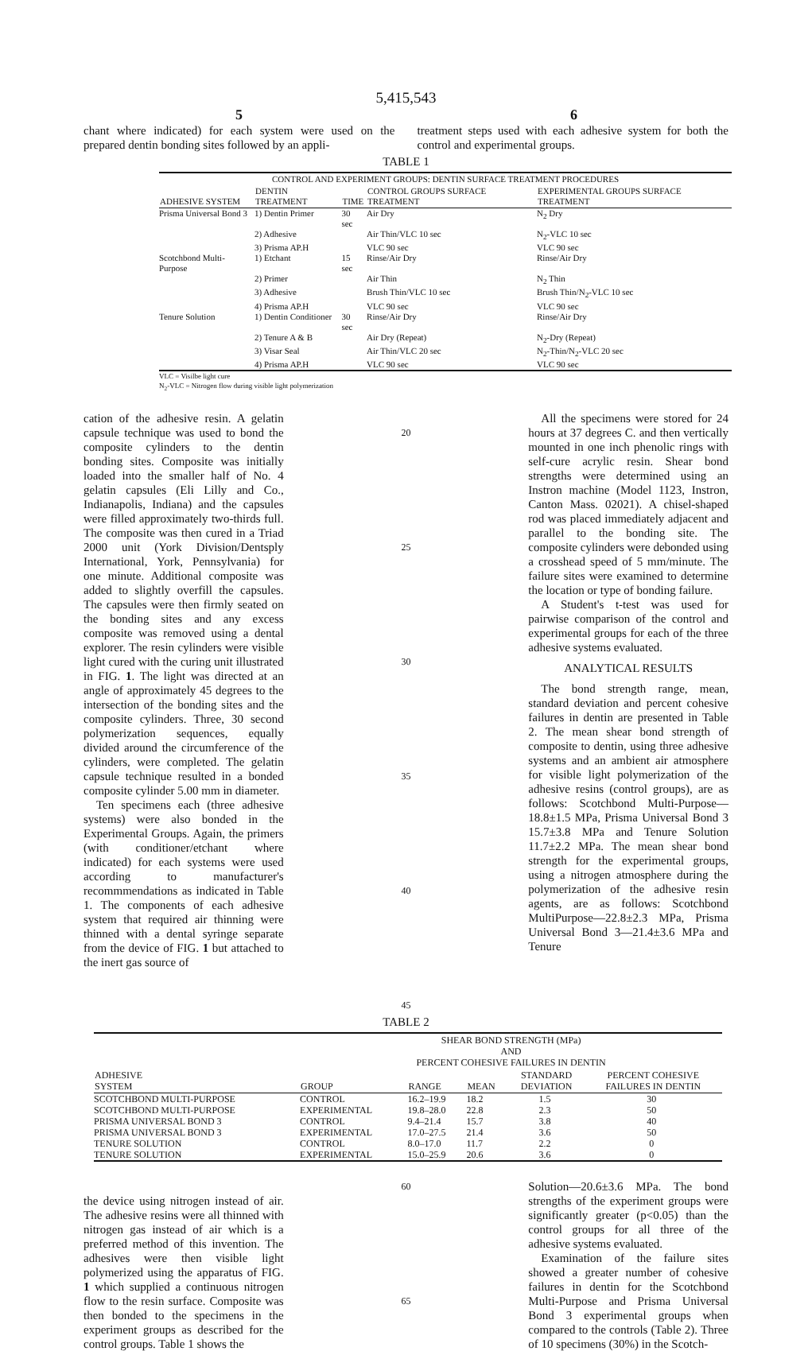5,415,543
5 6
chant where indicated) for each system were used on the prepared dentin bonding sites followed by an appli-
treatment steps used with each adhesive system for both the control and experimental groups.
TABLE 1
| CONTROL AND EXPERIMENT GROUPS: DENTIN SURFACE TREATMENT PROCEDURES | | | | |
| --- | --- | --- | --- | --- |
| ADHESIVE SYSTEM | DENTIN TREATMENT | TIME | CONTROL GROUPS SURFACE TREATMENT | EXPERIMENTAL GROUPS SURFACE TREATMENT |
| Prisma Universal Bond 3 | 1) Dentin Primer | 30 sec | Air Dry | N<sub>2</sub> Dry |
| | 2) Adhesive | | Air Thin/VLC 10 sec | N<sub>2</sub>-VLC 10 sec |
| | 3) Prisma AP.H | | VLC 90 sec | VLC 90 sec |
| Scotchbond Multi-Purpose | 1) Etchant | 15 sec | Rinse/Air Dry | Rinse/Air Dry |
| | 2) Primer | | Air Thin | N<sub>2</sub> Thin |
| | 3) Adhesive | | Brush Thin/VLC 10 sec | Brush Thin/N<sub>2</sub>-VLC 10 sec |
| | 4) Prisma AP.H | | VLC 90 sec | VLC 90 sec |
| Tenure Solution | 1) Dentin Conditioner | 30 sec | Rinse/Air Dry | Rinse/Air Dry |
| | 2) Tenure A & B | | Air Dry (Repeat) | N<sub>2</sub>-Dry (Repeat) |
| | 3) Visar Seal | | Air Thin/VLC 20 sec | N<sub>2</sub>-Thin/N<sub>2</sub>-VLC 20 sec |
| | 4) Prisma AP.H | | VLC 90 sec | VLC 90 sec |
VLC = Visilbe light cure
N<sub>2</sub>-VLC = Nitrogen flow during visible light polymerization
cation of the adhesive resin. A gelatin capsule technique was used to bond the composite cylinders to the dentin bonding sites. Composite was initially loaded into the smaller half of No. 4 gelatin capsules (Eli Lilly and Co., Indianapolis, Indiana) and the capsules were filled approximately two-thirds full. The composite was then cured in a Triad 2000 unit (York Division/Dentsply International, York, Pennsylvania) for one minute. Additional composite was added to slightly overfill the capsules. The capsules were then firmly seated on the bonding sites and any excess composite was removed using a dental explorer. The resin cylinders were visible light cured with the curing unit illustrated in FIG. 1. The light was directed at an angle of approximately 45 degrees to the intersection of the bonding sites and the composite cylinders. Three, 30 second polymerization sequences, equally divided around the circumference of the cylinders, were completed. The gelatin capsule technique resulted in a bonded composite cylinder 5.00 mm in diameter.
Ten specimens each (three adhesive systems) were also bonded in the Experimental Groups. Again, the primers (with conditioner/etchant where indicated) for each systems were used according to manufacturer's recommmendations as indicated in Table 1. The components of each adhesive system that required air thinning were thinned with a dental syringe separate from the device of FIG. 1 but attached to the inert gas source of
20
25
30
35
40
45
All the specimens were stored for 24 hours at 37 degrees C. and then vertically mounted in one inch phenolic rings with self-cure acrylic resin. Shear bond strengths were determined using an Instron machine (Model 1123, Instron, Canton Mass. 02021). A chisel-shaped rod was placed immediately adjacent and parallel to the bonding site. The composite cylinders were debonded using a crosshead speed of 5 mm/minute. The failure sites were examined to determine the location or type of bonding failure.
A Student's t-test was used for pairwise comparison of the control and experimental groups for each of the three adhesive systems evaluated.
ANALYTICAL RESULTS
The bond strength range, mean, standard deviation and percent cohesive failures in dentin are presented in Table 2. The mean shear bond strength of composite to dentin, using three adhesive systems and an ambient air atmosphere for visible light polymerization of the adhesive resins (control groups), are as follows: Scotchbond Multi-Purpose—18.8±1.5 MPa, Prisma Universal Bond 3 15.7±3.8 MPa and Tenure Solution 11.7±2.2 MPa. The mean shear bond strength for the experimental groups, using a nitrogen atmosphere during the polymerization of the adhesive resin agents, are as follows: Scotchbond MultiPurpose—22.8±2.3 MPa, Prisma Universal Bond 3—21.4±3.6 MPa and Tenure
TABLE 2
| | SHEAR BOND STRENGTH (MPa) AND PERCENT COHESIVE FAILURES IN DENTIN | | | | |
| --- | --- | --- | --- | --- | --- |
| ADHESIVE SYSTEM | GROUP | RANGE | MEAN | STANDARD DEVIATION | PERCENT COHESIVE FAILURES IN DENTIN |
| SCOTCHBOND MULTI-PURPOSE | CONTROL | 16.2–19.9 | 18.2 | 1.5 | 30 |
| SCOTCHBOND MULTI-PURPOSE | EXPERIMENTAL | 19.8–28.0 | 22.8 | 2.3 | 50 |
| PRISMA UNIVERSAL BOND 3 | CONTROL | 9.4–21.4 | 15.7 | 3.8 | 40 |
| PRISMA UNIVERSAL BOND 3 | EXPERIMENTAL | 17.0–27.5 | 21.4 | 3.6 | 50 |
| TENURE SOLUTION | CONTROL | 8.0–17.0 | 11.7 | 2.2 | 0 |
| TENURE SOLUTION | EXPERIMENTAL | 15.0–25.9 | 20.6 | 3.6 | 0 |
the device using nitrogen instead of air. The adhesive resins were all thinned with nitrogen gas instead of air which is a preferred method of this invention. The adhesives were then visible light polymerized using the apparatus of FIG. 1 which supplied a continuous nitrogen flow to the resin surface. Composite was then bonded to the specimens in the experiment groups as described for the control groups. Table 1 shows the
60
65
Solution—20.6±3.6 MPa. The bond strengths of the experiment groups were significantly greater (p<0.05) than the control groups for all three of the adhesive systems evaluated.
Examination of the failure sites showed a greater number of cohesive failures in dentin for the Scotchbond Multi-Purpose and Prisma Universal Bond 3 experimental groups when compared to the controls (Table 2). Three of 10 specimens (30%) in the Scotch-